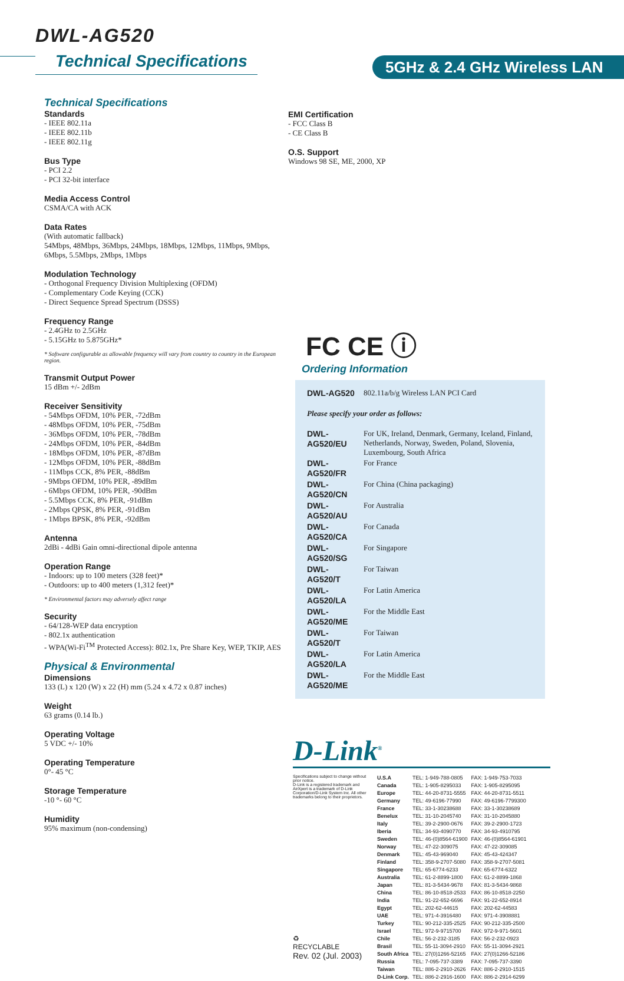DWL-AG520
Technical Specifications 5GHz & 2.4 GHz Wireless LAN
Technical Specifications
Standards
- IEEE 802.11a
- IEEE 802.11b
- IEEE 802.11g
Bus Type
- PCI 2.2
- PCI 32-bit interface
Media Access Control
CSMA/CA with ACK
Data Rates
(With automatic fallback)
54Mbps, 48Mbps, 36Mbps, 24Mbps, 18Mbps, 12Mbps, 11Mbps, 9Mbps, 6Mbps, 5.5Mbps, 2Mbps, 1Mbps
Modulation Technology
- Orthogonal Frequency Division Multiplexing (OFDM)
- Complementary Code Keying (CCK)
- Direct Sequence Spread Spectrum (DSSS)
Frequency Range
- 2.4GHz to 2.5GHz
- 5.15GHz to 5.875GHz*
* Software configurable as allowable frequency will vary from country to country in the European region.
Transmit Output Power
15 dBm +/- 2dBm
Receiver Sensitivity
- 54Mbps OFDM, 10% PER, -72dBm
- 48Mbps OFDM, 10% PER, -75dBm
- 36Mbps OFDM, 10% PER, -78dBm
- 24Mbps OFDM, 10% PER, -84dBm
- 18Mbps OFDM, 10% PER, -87dBm
- 12Mbps OFDM, 10% PER, -88dBm
- 11Mbps CCK, 8% PER, -88dBm
- 9Mbps OFDM, 10% PER, -89dBm
- 6Mbps OFDM, 10% PER, -90dBm
- 5.5Mbps CCK, 8% PER, -91dBm
- 2Mbps QPSK, 8% PER, -91dBm
- 1Mbps BPSK, 8% PER, -92dBm
Antenna
2dBi - 4dBi Gain omni-directional dipole antenna
Operation Range
- Indoors: up to 100 meters (328 feet)*
- Outdoors: up to 400 meters (1,312 feet)*
* Environmental factors may adversely affect range
Security
- 64/128-WEP data encryption
- 802.1x authentication
- WPA(Wi-Fi<sup>TM</sup> Protected Access): 802.1x, Pre Share Key, WEP, TKIP, AES
Physical & Environmental
Dimensions
133 (L) x 120 (W) x 22 (H) mm (5.24 x 4.72 x 0.87 inches)
Weight
63 grams (0.14 lb.)
Operating Voltage
5 VDC +/- 10%
Operating Temperature
0°- 45 °C
Storage Temperature
-10 °- 60 °C
Humidity
95% maximum (non-condensing)
EMI Certification
- FCC Class B
- CE Class B
O.S. Support
Windows 98 SE, ME, 2000, XP
FC CE ⓘ
Ordering Information
| DWL-AG520 | 802.11a/b/g Wireless LAN PCI Card |
| Please specify your order as follows: | |
| DWL-AG520/EU | For UK, Ireland, Denmark, Germany, Iceland, Finland, Netherlands, Norway, Sweden, Poland, Slovenia, Luxembourg, South Africa |
| DWL-AG520/FR | For France |
| DWL-AG520/CN | For China (China packaging) |
| DWL-AG520/AU | For Australia |
| DWL-AG520/CA | For Canada |
| DWL-AG520/SG | For Singapore |
| DWL-AG520/T | For Taiwan |
| DWL-AG520/LA | For Latin America |
| DWL-AG520/ME | For the Middle East |
| DWL-AG520/T | For Taiwan |
| DWL-AG520/LA | For Latin America |
| DWL-AG520/ME | For the Middle East |
D-Link<sup>®</sup>
Specifications subject to change without prior notice.
D-Link is a registered trademark and AirXpert is a trademark of D-Link Corporation/D-Link System Inc. All other trademarks belong to their proprietors.
♻
RECYCLABLE
Rev. 02 (Jul. 2003)
| U.S.A | TEL: 1-949-788-0805 | FAX: 1-949-753-7033 |
| Canada | TEL: 1-905-8295033 | FAX: 1-905-8295095 |
| Europe | TEL: 44-20-8731-5555 | FAX: 44-20-8731-5511 |
| Germany | TEL: 49-6196-77990 | FAX: 49-6196-7799300 |
| France | TEL: 33-1-30238688 | FAX: 33-1-30238689 |
| Benelux | TEL: 31-10-2045740 | FAX: 31-10-2045880 |
| Italy | TEL: 39-2-2900-0676 | FAX: 39-2-2900-1723 |
| Iberia | TEL: 34-93-4090770 | FAX: 34-93-4910795 |
| Sweden | TEL: 46-(0)8564-61900 | FAX: 46-(0)8564-61901 |
| Norway | TEL: 47-22-309075 | FAX: 47-22-309085 |
| Denmark | TEL: 45-43-969040 | FAX: 45-43-424347 |
| Finland | TEL: 358-9-2707-5080 | FAX: 358-9-2707-5081 |
| Singapore | TEL: 65-6774-6233 | FAX: 65-6774-6322 |
| Australia | TEL: 61-2-8899-1800 | FAX: 61-2-8899-1868 |
| Japan | TEL: 81-3-5434-9678 | FAX: 81-3-5434-9868 |
| China | TEL: 86-10-8518-2533 | FAX: 86-10-8518-2250 |
| India | TEL: 91-22-652-6696 | FAX: 91-22-652-8914 |
| Egypt | TEL: 202-62-44615 | FAX: 202-62-44583 |
| UAE | TEL: 971-4-3916480 | FAX: 971-4-3908881 |
| Turkey | TEL: 90-212-335-2525 | FAX: 90-212-335-2500 |
| Israel | TEL: 972-9-9715700 | FAX: 972-9-971-5601 |
| Chile | TEL: 56-2-232-3185 | FAX: 56-2-232-0923 |
| Brasil | TEL: 55-11-3094-2910 | FAX: 55-11-3094-2921 |
| South Africa | TEL: 27(0)1266-52165 | FAX: 27(0)1266-52186 |
| Russia | TEL: 7-095-737-3389 | FAX: 7-095-737-3390 |
| Taiwan | TEL: 886-2-2910-2626 | FAX: 886-2-2910-1515 |
| D-Link Corp. | TEL: 886-2-2916-1600 | FAX: 886-2-2914-6299 |